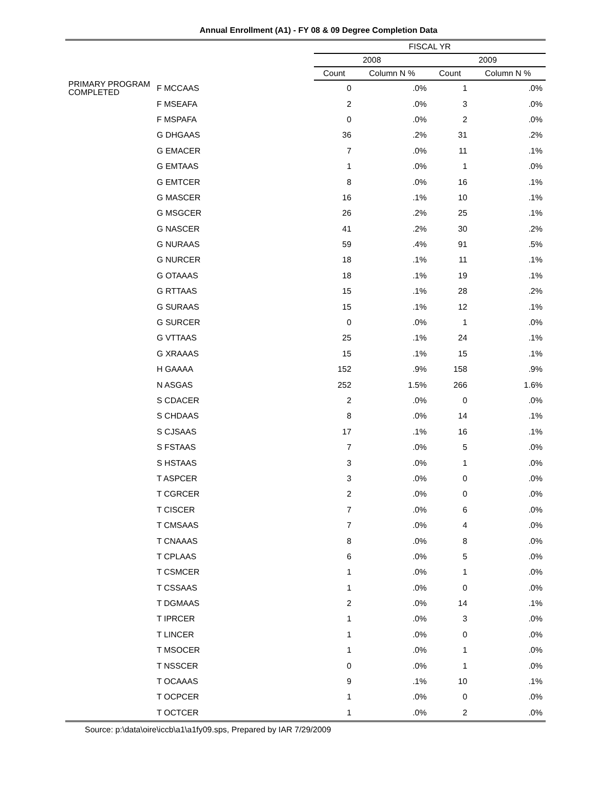Annual Enrollment (A1) - FY 08 & 09 Degree Completion Data
| | | FISCAL YR | | | |
| --- | --- | --- | --- | --- | --- |
| | | 2008 | | 2009 | |
| | | Count | Column N % | Count | Column N % |
| PRIMARY PROGRAM COMPLETED | F MCCAAS | 0 | .0% | 1 | .0% |
| | F MSEAFA | 2 | .0% | 3 | .0% |
| | F MSPAFA | 0 | .0% | 2 | .0% |
| | G DHGAAS | 36 | .2% | 31 | .2% |
| | G EMACER | 7 | .0% | 11 | .1% |
| | G EMTAAS | 1 | .0% | 1 | .0% |
| | G EMTCER | 8 | .0% | 16 | .1% |
| | G MASCER | 16 | .1% | 10 | .1% |
| | G MSGCER | 26 | .2% | 25 | .1% |
| | G NASCER | 41 | .2% | 30 | .2% |
| | G NURAAS | 59 | .4% | 91 | .5% |
| | G NURCER | 18 | .1% | 11 | .1% |
| | G OTAAAS | 18 | .1% | 19 | .1% |
| | G RTTAAS | 15 | .1% | 28 | .2% |
| | G SURAAS | 15 | .1% | 12 | .1% |
| | G SURCER | 0 | .0% | 1 | .0% |
| | G VTTAAS | 25 | .1% | 24 | .1% |
| | G XRAAAS | 15 | .1% | 15 | .1% |
| | H GAAAA | 152 | .9% | 158 | .9% |
| | N ASGAS | 252 | 1.5% | 266 | 1.6% |
| | S CDACER | 2 | .0% | 0 | .0% |
| | S CHDAAS | 8 | .0% | 14 | .1% |
| | S CJSAAS | 17 | .1% | 16 | .1% |
| | S FSTAAS | 7 | .0% | 5 | .0% |
| | S HSTAAS | 3 | .0% | 1 | .0% |
| | T ASPCER | 3 | .0% | 0 | .0% |
| | T CGRCER | 2 | .0% | 0 | .0% |
| | T CISCER | 7 | .0% | 6 | .0% |
| | T CMSAAS | 7 | .0% | 4 | .0% |
| | T CNAAAS | 8 | .0% | 8 | .0% |
| | T CPLAAS | 6 | .0% | 5 | .0% |
| | T CSMCER | 1 | .0% | 1 | .0% |
| | T CSSAAS | 1 | .0% | 0 | .0% |
| | T DGMAAS | 2 | .0% | 14 | .1% |
| | T IPRCER | 1 | .0% | 3 | .0% |
| | T LINCER | 1 | .0% | 0 | .0% |
| | T MSOCER | 1 | .0% | 1 | .0% |
| | T NSSCER | 0 | .0% | 1 | .0% |
| | T OCAAAS | 9 | .1% | 10 | .1% |
| | T OCPCER | 1 | .0% | 0 | .0% |
| | T OCTCER | 1 | .0% | 2 | .0% |
Source: p:\data\oire\iccb\a1\a1fy09.sps, Prepared by IAR 7/29/2009